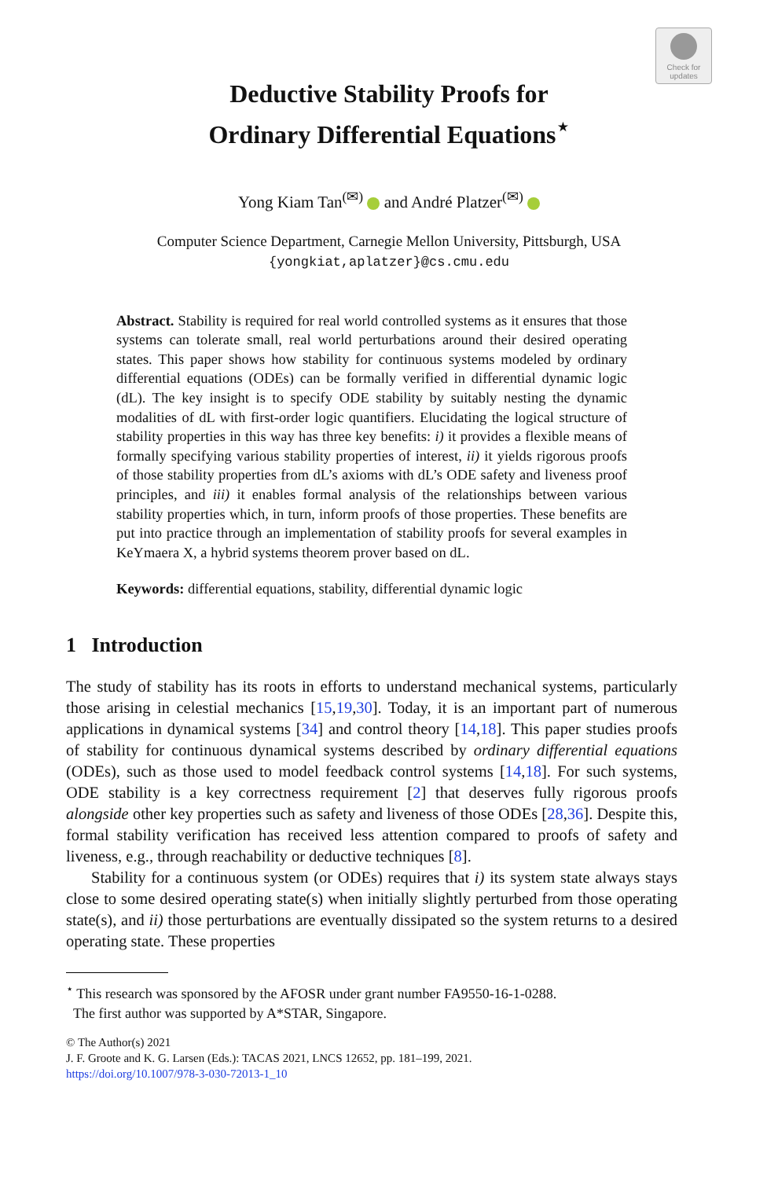Check for updates
Deductive Stability Proofs for
Ordinary Differential Equations<sup>⋆</sup>
Yong Kiam Tan<sup>(✉)</sup> and André Platzer<sup>(✉)</sup>
Computer Science Department, Carnegie Mellon University, Pittsburgh, USA
{yongkiat,aplatzer}@cs.cmu.edu
Abstract. Stability is required for real world controlled systems as it ensures that those systems can tolerate small, real world perturbations around their desired operating states. This paper shows how stability for continuous systems modeled by ordinary differential equations (ODEs) can be formally verified in differential dynamic logic (dL). The key insight is to specify ODE stability by suitably nesting the dynamic modalities of dL with first-order logic quantifiers. Elucidating the logical structure of stability properties in this way has three key benefits: i) it provides a flexible means of formally specifying various stability properties of interest, ii) it yields rigorous proofs of those stability properties from dL’s axioms with dL’s ODE safety and liveness proof principles, and iii) it enables formal analysis of the relationships between various stability properties which, in turn, inform proofs of those properties. These benefits are put into practice through an implementation of stability proofs for several examples in KeYmaera X, a hybrid systems theorem prover based on dL.
Keywords: differential equations, stability, differential dynamic logic
1 Introduction
The study of stability has its roots in efforts to understand mechanical systems, particularly those arising in celestial mechanics [15,19,30]. Today, it is an important part of numerous applications in dynamical systems [34] and control theory [14,18]. This paper studies proofs of stability for continuous dynamical systems described by ordinary differential equations (ODEs), such as those used to model feedback control systems [14,18]. For such systems, ODE stability is a key correctness requirement [2] that deserves fully rigorous proofs alongside other key properties such as safety and liveness of those ODEs [28,36]. Despite this, formal stability verification has received less attention compared to proofs of safety and liveness, e.g., through reachability or deductive techniques [8].
Stability for a continuous system (or ODEs) requires that i) its system state always stays close to some desired operating state(s) when initially slightly perturbed from those operating state(s), and ii) those perturbations are eventually dissipated so the system returns to a desired operating state. These properties
<sup>⋆</sup> This research was sponsored by the AFOSR under grant number FA9550-16-1-0288.
The first author was supported by A*STAR, Singapore.
© The Author(s) 2021
J. F. Groote and K. G. Larsen (Eds.): TACAS 2021, LNCS 12652, pp. 181–199, 2021.
https://doi.org/10.1007/978-3-030-72013-1_10